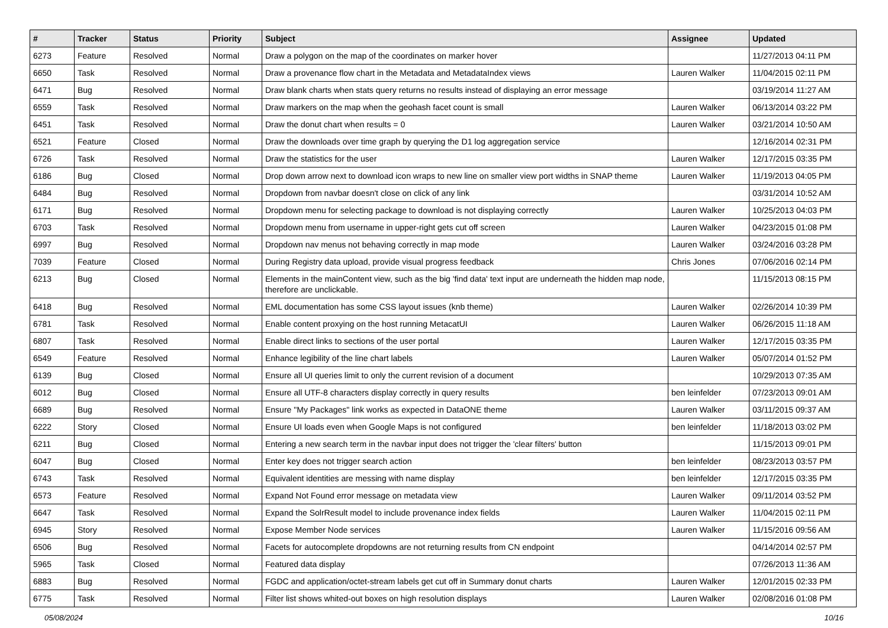| # | Tracker | Status | Priority | Subject | Assignee | Updated |
| --- | --- | --- | --- | --- | --- | --- |
| 6273 | Feature | Resolved | Normal | Draw a polygon on the map of the coordinates on marker hover | | 11/27/2013 04:11 PM |
| 6650 | Task | Resolved | Normal | Draw a provenance flow chart in the Metadata and MetadataIndex views | Lauren Walker | 11/04/2015 02:11 PM |
| 6471 | Bug | Resolved | Normal | Draw blank charts when stats query returns no results instead of displaying an error message | | 03/19/2014 11:27 AM |
| 6559 | Task | Resolved | Normal | Draw markers on the map when the geohash facet count is small | Lauren Walker | 06/13/2014 03:22 PM |
| 6451 | Task | Resolved | Normal | Draw the donut chart when results = 0 | Lauren Walker | 03/21/2014 10:50 AM |
| 6521 | Feature | Closed | Normal | Draw the downloads over time graph by querying the D1 log aggregation service | | 12/16/2014 02:31 PM |
| 6726 | Task | Resolved | Normal | Draw the statistics for the user | Lauren Walker | 12/17/2015 03:35 PM |
| 6186 | Bug | Closed | Normal | Drop down arrow next to download icon wraps to new line on smaller view port widths in SNAP theme | Lauren Walker | 11/19/2013 04:05 PM |
| 6484 | Bug | Resolved | Normal | Dropdown from navbar doesn't close on click of any link | | 03/31/2014 10:52 AM |
| 6171 | Bug | Resolved | Normal | Dropdown menu for selecting package to download is not displaying correctly | Lauren Walker | 10/25/2013 04:03 PM |
| 6703 | Task | Resolved | Normal | Dropdown menu from username in upper-right gets cut off screen | Lauren Walker | 04/23/2015 01:08 PM |
| 6997 | Bug | Resolved | Normal | Dropdown nav menus not behaving correctly in map mode | Lauren Walker | 03/24/2016 03:28 PM |
| 7039 | Feature | Closed | Normal | During Registry data upload, provide visual progress feedback | Chris Jones | 07/06/2016 02:14 PM |
| 6213 | Bug | Closed | Normal | Elements in the mainContent view, such as the big 'find data' text input are underneath the hidden map node, therefore are unclickable. | | 11/15/2013 08:15 PM |
| 6418 | Bug | Resolved | Normal | EML documentation has some CSS layout issues (knb theme) | Lauren Walker | 02/26/2014 10:39 PM |
| 6781 | Task | Resolved | Normal | Enable content proxying on the host running MetacatUI | Lauren Walker | 06/26/2015 11:18 AM |
| 6807 | Task | Resolved | Normal | Enable direct links to sections of the user portal | Lauren Walker | 12/17/2015 03:35 PM |
| 6549 | Feature | Resolved | Normal | Enhance legibility of the line chart labels | Lauren Walker | 05/07/2014 01:52 PM |
| 6139 | Bug | Closed | Normal | Ensure all UI queries limit to only the current revision of a document | | 10/29/2013 07:35 AM |
| 6012 | Bug | Closed | Normal | Ensure all UTF-8 characters display correctly in query results | ben leinfelder | 07/23/2013 09:01 AM |
| 6689 | Bug | Resolved | Normal | Ensure "My Packages" link works as expected in DataONE theme | Lauren Walker | 03/11/2015 09:37 AM |
| 6222 | Story | Closed | Normal | Ensure UI loads even when Google Maps is not configured | ben leinfelder | 11/18/2013 03:02 PM |
| 6211 | Bug | Closed | Normal | Entering a new search term in the navbar input does not trigger the 'clear filters' button | | 11/15/2013 09:01 PM |
| 6047 | Bug | Closed | Normal | Enter key does not trigger search action | ben leinfelder | 08/23/2013 03:57 PM |
| 6743 | Task | Resolved | Normal | Equivalent identities are messing with name display | ben leinfelder | 12/17/2015 03:35 PM |
| 6573 | Feature | Resolved | Normal | Expand Not Found error message on metadata view | Lauren Walker | 09/11/2014 03:52 PM |
| 6647 | Task | Resolved | Normal | Expand the SolrResult model to include provenance index fields | Lauren Walker | 11/04/2015 02:11 PM |
| 6945 | Story | Resolved | Normal | Expose Member Node services | Lauren Walker | 11/15/2016 09:56 AM |
| 6506 | Bug | Resolved | Normal | Facets for autocomplete dropdowns are not returning results from CN endpoint | | 04/14/2014 02:57 PM |
| 5965 | Task | Closed | Normal | Featured data display | | 07/26/2013 11:36 AM |
| 6883 | Bug | Resolved | Normal | FGDC and application/octet-stream labels get cut off in Summary donut charts | Lauren Walker | 12/01/2015 02:33 PM |
| 6775 | Task | Resolved | Normal | Filter list shows whited-out boxes on high resolution displays | Lauren Walker | 02/08/2016 01:08 PM |
05/08/2024 10/16